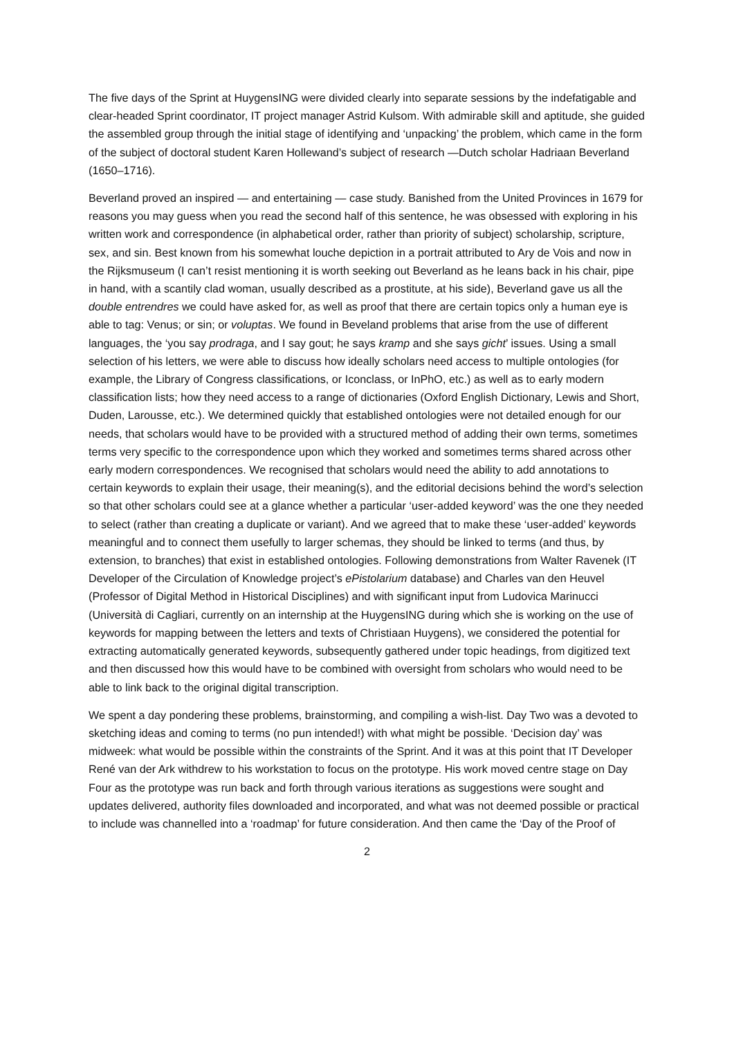The five days of the Sprint at HuygensING were divided clearly into separate sessions by the indefatigable and clear-headed Sprint coordinator, IT project manager Astrid Kulsom. With admirable skill and aptitude, she guided the assembled group through the initial stage of identifying and ‘unpacking’ the problem, which came in the form of the subject of doctoral student Karen Hollewand’s subject of research —Dutch scholar Hadriaan Beverland (1650–1716).
Beverland proved an inspired — and entertaining — case study. Banished from the United Provinces in 1679 for reasons you may guess when you read the second half of this sentence, he was obsessed with exploring in his written work and correspondence (in alphabetical order, rather than priority of subject) scholarship, scripture, sex, and sin. Best known from his somewhat louche depiction in a portrait attributed to Ary de Vois and now in the Rijksmuseum (I can’t resist mentioning it is worth seeking out Beverland as he leans back in his chair, pipe in hand, with a scantily clad woman, usually described as a prostitute, at his side), Beverland gave us all the double entrendres we could have asked for, as well as proof that there are certain topics only a human eye is able to tag: Venus; or sin; or voluptas. We found in Beveland problems that arise from the use of different languages, the ‘you say prodraga, and I say gout; he says kramp and she says gicht’ issues. Using a small selection of his letters, we were able to discuss how ideally scholars need access to multiple ontologies (for example, the Library of Congress classifications, or Iconclass, or InPhO, etc.) as well as to early modern classification lists; how they need access to a range of dictionaries (Oxford English Dictionary, Lewis and Short, Duden, Larousse, etc.). We determined quickly that established ontologies were not detailed enough for our needs, that scholars would have to be provided with a structured method of adding their own terms, sometimes terms very specific to the correspondence upon which they worked and sometimes terms shared across other early modern correspondences. We recognised that scholars would need the ability to add annotations to certain keywords to explain their usage, their meaning(s), and the editorial decisions behind the word’s selection so that other scholars could see at a glance whether a particular ‘user-added keyword’ was the one they needed to select (rather than creating a duplicate or variant). And we agreed that to make these ‘user-added’ keywords meaningful and to connect them usefully to larger schemas, they should be linked to terms (and thus, by extension, to branches) that exist in established ontologies. Following demonstrations from Walter Ravenek (IT Developer of the Circulation of Knowledge project’s ePistolarium database) and Charles van den Heuvel (Professor of Digital Method in Historical Disciplines) and with significant input from Ludovica Marinucci (Università di Cagliari, currently on an internship at the HuygensING during which she is working on the use of keywords for mapping between the letters and texts of Christiaan Huygens), we considered the potential for extracting automatically generated keywords, subsequently gathered under topic headings, from digitized text and then discussed how this would have to be combined with oversight from scholars who would need to be able to link back to the original digital transcription.
We spent a day pondering these problems, brainstorming, and compiling a wish-list. Day Two was a devoted to sketching ideas and coming to terms (no pun intended!) with what might be possible. ‘Decision day’ was midweek: what would be possible within the constraints of the Sprint. And it was at this point that IT Developer René van der Ark withdrew to his workstation to focus on the prototype. His work moved centre stage on Day Four as the prototype was run back and forth through various iterations as suggestions were sought and updates delivered, authority files downloaded and incorporated, and what was not deemed possible or practical to include was channelled into a ‘roadmap’ for future consideration. And then came the ‘Day of the Proof of
2